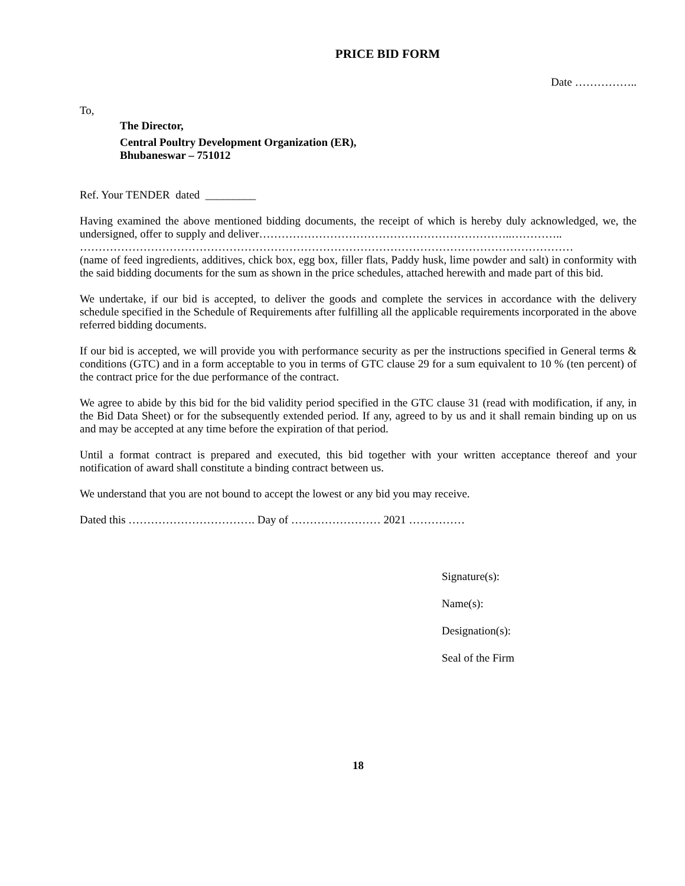PRICE BID FORM
Date ……………..
To,
The Director,
Central Poultry Development Organization (ER),
Bhubaneswar – 751012
Ref. Your TENDER dated _________
Having examined the above mentioned bidding documents, the receipt of which is hereby duly acknowledged, we, the undersigned, offer to supply and deliver…………………………………………………………..…………..
……………………………………………………………………………………………………………………
(name of feed ingredients, additives, chick box, egg box, filler flats, Paddy husk, lime powder and salt) in conformity with the said bidding documents for the sum as shown in the price schedules, attached herewith and made part of this bid.
We undertake, if our bid is accepted, to deliver the goods and complete the services in accordance with the delivery schedule specified in the Schedule of Requirements after fulfilling all the applicable requirements incorporated in the above referred bidding documents.
If our bid is accepted, we will provide you with performance security as per the instructions specified in General terms & conditions (GTC) and in a form acceptable to you in terms of GTC clause 29 for a sum equivalent to 10 % (ten percent) of the contract price for the due performance of the contract.
We agree to abide by this bid for the bid validity period specified in the GTC clause 31 (read with modification, if any, in the Bid Data Sheet) or for the subsequently extended period. If any, agreed to by us and it shall remain binding up on us and may be accepted at any time before the expiration of that period.
Until a format contract is prepared and executed, this bid together with your written acceptance thereof and your notification of award shall constitute a binding contract between us.
We understand that you are not bound to accept the lowest or any bid you may receive.
Dated this ……………………………. Day of …………………… 2021 ……………
Signature(s):
Name(s):
Designation(s):
Seal of the Firm
18